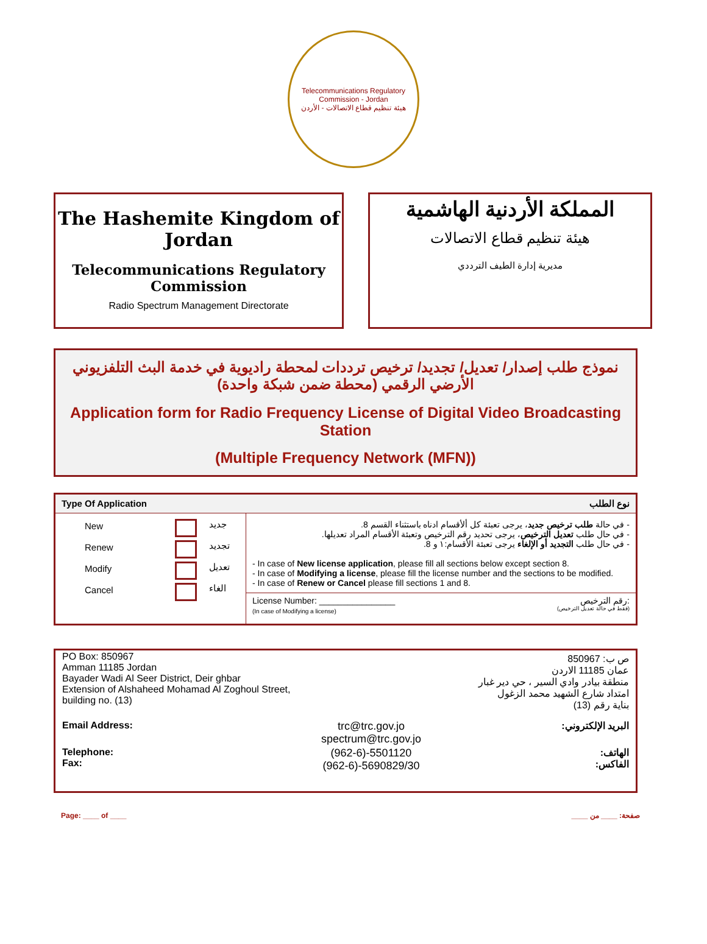Telecommunications Regulatory Commission - Jordan
هيئة تنظيم قطاع الاتصالات - الأردن
The Hashemite Kingdom of Jordan
Telecommunications Regulatory Commission
Radio Spectrum Management Directorate
المملكة الأردنية الهاشمية
هيئة تنظيم قطاع الاتصالات
مديرية إدارة الطيف الترددي
نموذج طلب إصدار/ تعديل/ تجديد/ ترخيص ترددات لمحطة راديوية في خدمة البث التلفزيوني الأرضي الرقمي (محطة ضمن شبكة واحدة)
Application form for Radio Frequency License of Digital Video Broadcasting Station
(Multiple Frequency Network (MFN))
| Type Of Application نوع الطلب | |
| / New / / جديد / / Renew / / تجديد / / Modify / / تعديل / / Cancel / / الغاء / | - في حالة طلب ترخيص جديد ، يرجى تعبئة كل ألأقسام ادناه باستثناء القسم 8. - في حال طلب تعديل الترخيص ، يرجى تحديد رقم الترخيص وتعبئة الأقسام المراد تعديلها. - في حال طلب التجديد أو الإلغاء يرجى تعبئة الأقسام:١ و 8. - In case of New license application , please fill all sections below except section 8. - In case of Modifying a license , please fill the license number and the sections to be modified. - In case of Renew or Cancel please fill sections 1 and 8. License Number: ________________ رقم الترخيص: (In case of Modifying a license) (فقط في حالة تعديل الترخيص) |
| PO Box: 850967 Amman 11185 Jordan Bayader Wadi Al Seer District, Deir ghbar Extension of Alshaheed Mohamad Al Zoghoul Street, building no. (13) | | ص ب: 850967 عمان 11185 الاردن منطقة بيادر وادي السير ، حي دير غبار امتداد شارع الشهيد محمد الزغول بناية رقم (13) |
| Email Address: | trc@trc.gov.jo spectrum@trc.gov.jo | البريد الإلكتروني: |
| Telephone: Fax: | (962-6)-5501120 (962-6)-5690829/30 | الهاتف: الفاكس: |
Page: ____ of ____ صفحة: ____ من ____